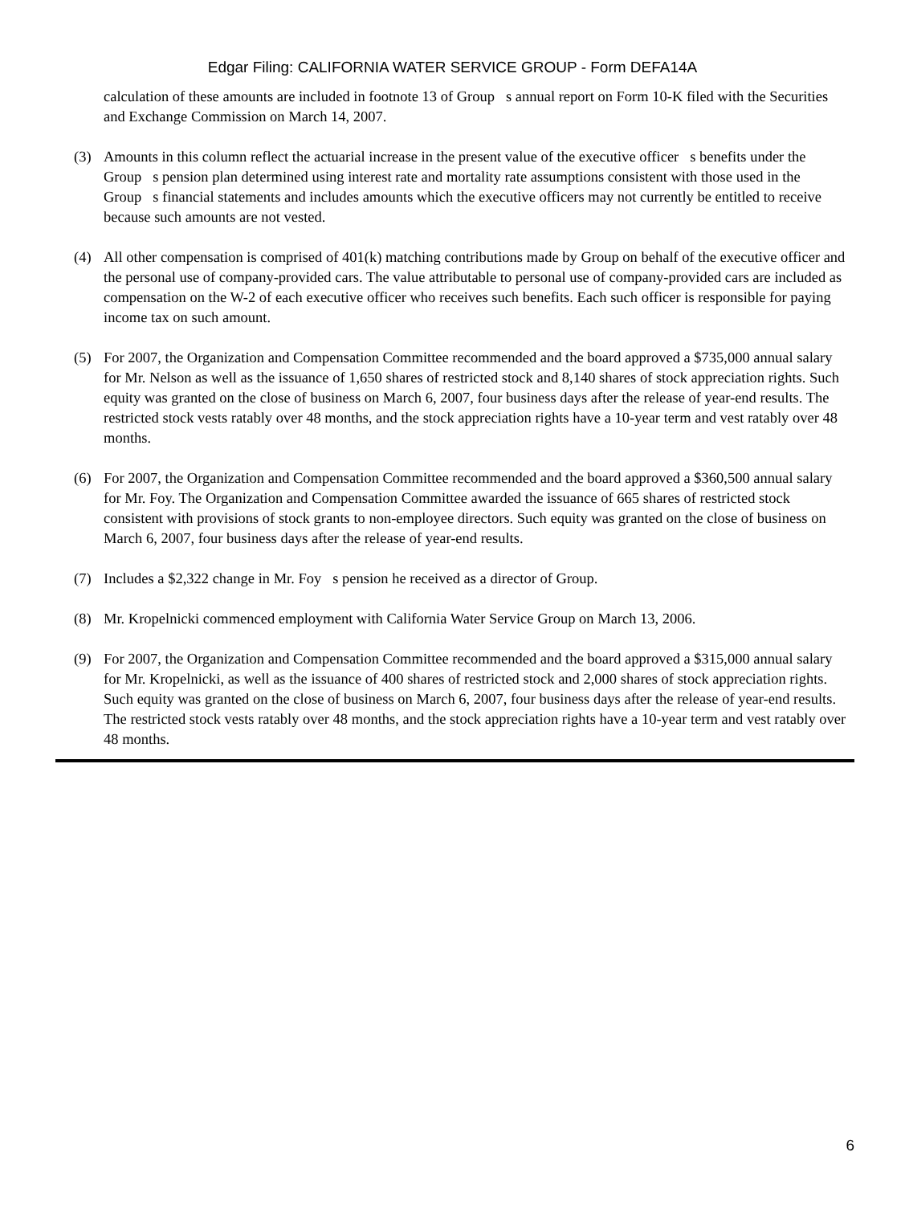Edgar Filing: CALIFORNIA WATER SERVICE GROUP - Form DEFA14A
calculation of these amounts are included in footnote 13 of Group s annual report on Form 10-K filed with the Securities and Exchange Commission on March 14, 2007.
(3) Amounts in this column reflect the actuarial increase in the present value of the executive officer s benefits under the Group s pension plan determined using interest rate and mortality rate assumptions consistent with those used in the Group s financial statements and includes amounts which the executive officers may not currently be entitled to receive because such amounts are not vested.
(4) All other compensation is comprised of 401(k) matching contributions made by Group on behalf of the executive officer and the personal use of company-provided cars. The value attributable to personal use of company-provided cars are included as compensation on the W-2 of each executive officer who receives such benefits. Each such officer is responsible for paying income tax on such amount.
(5) For 2007, the Organization and Compensation Committee recommended and the board approved a $735,000 annual salary for Mr. Nelson as well as the issuance of 1,650 shares of restricted stock and 8,140 shares of stock appreciation rights. Such equity was granted on the close of business on March 6, 2007, four business days after the release of year-end results. The restricted stock vests ratably over 48 months, and the stock appreciation rights have a 10-year term and vest ratably over 48 months.
(6) For 2007, the Organization and Compensation Committee recommended and the board approved a $360,500 annual salary for Mr. Foy. The Organization and Compensation Committee awarded the issuance of 665 shares of restricted stock consistent with provisions of stock grants to non-employee directors. Such equity was granted on the close of business on March 6, 2007, four business days after the release of year-end results.
(7) Includes a $2,322 change in Mr. Foy s pension he received as a director of Group.
(8) Mr. Kropelnicki commenced employment with California Water Service Group on March 13, 2006.
(9) For 2007, the Organization and Compensation Committee recommended and the board approved a $315,000 annual salary for Mr. Kropelnicki, as well as the issuance of 400 shares of restricted stock and 2,000 shares of stock appreciation rights. Such equity was granted on the close of business on March 6, 2007, four business days after the release of year-end results. The restricted stock vests ratably over 48 months, and the stock appreciation rights have a 10-year term and vest ratably over 48 months.
6